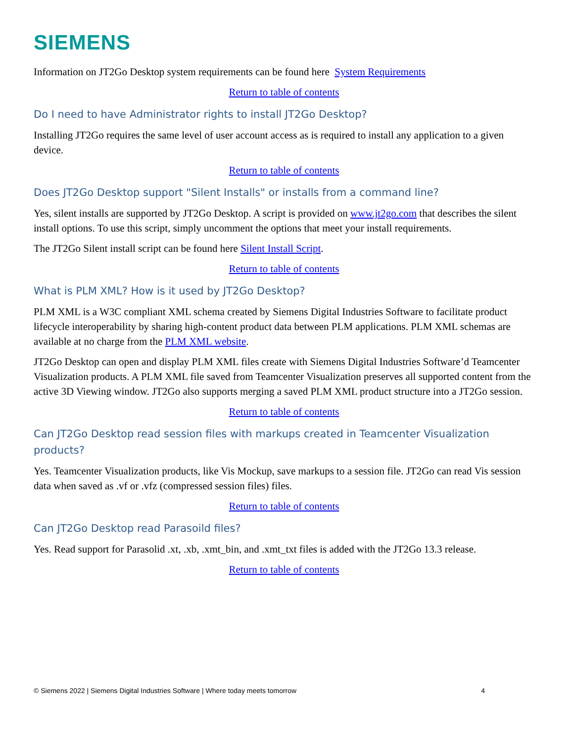SIEMENS
Information on JT2Go Desktop system requirements can be found here System Requirements
Return to table of contents
Do I need to have Administrator rights to install JT2Go Desktop?
Installing JT2Go requires the same level of user account access as is required to install any application to a given device.
Return to table of contents
Does JT2Go Desktop support "Silent Installs" or installs from a command line?
Yes, silent installs are supported by JT2Go Desktop. A script is provided on www.jt2go.com that describes the silent install options. To use this script, simply uncomment the options that meet your install requirements.
The JT2Go Silent install script can be found here Silent Install Script.
Return to table of contents
What is PLM XML? How is it used by JT2Go Desktop?
PLM XML is a W3C compliant XML schema created by Siemens Digital Industries Software to facilitate product lifecycle interoperability by sharing high-content product data between PLM applications. PLM XML schemas are available at no charge from the PLM XML website.
JT2Go Desktop can open and display PLM XML files create with Siemens Digital Industries Software’d Teamcenter Visualization products. A PLM XML file saved from Teamcenter Visualization preserves all supported content from the active 3D Viewing window. JT2Go also supports merging a saved PLM XML product structure into a JT2Go session.
Return to table of contents
Can JT2Go Desktop read session files with markups created in Teamcenter Visualization products?
Yes. Teamcenter Visualization products, like Vis Mockup, save markups to a session file. JT2Go can read Vis session data when saved as .vf or .vfz (compressed session files) files.
Return to table of contents
Can JT2Go Desktop read Parasoild files?
Yes. Read support for Parasolid .xt, .xb, .xmt_bin, and .xmt_txt files is added with the JT2Go 13.3 release.
Return to table of contents
© Siemens 2022 | Siemens Digital Industries Software | Where today meets tomorrow 4